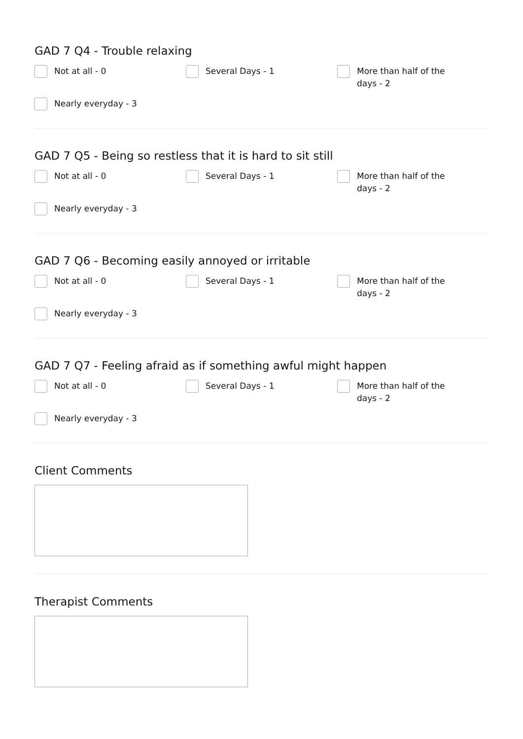GAD 7 Q4 - Trouble relaxing
Not at all - 0
Several Days - 1
More than half of the days - 2
Nearly everyday - 3
GAD 7 Q5 - Being so restless that it is hard to sit still
Not at all - 0
Several Days - 1
More than half of the days - 2
Nearly everyday - 3
GAD 7 Q6 - Becoming easily annoyed or irritable
Not at all - 0
Several Days - 1
More than half of the days - 2
Nearly everyday - 3
GAD 7 Q7 - Feeling afraid as if something awful might happen
Not at all - 0
Several Days - 1
More than half of the days - 2
Nearly everyday - 3
Client Comments
Therapist Comments